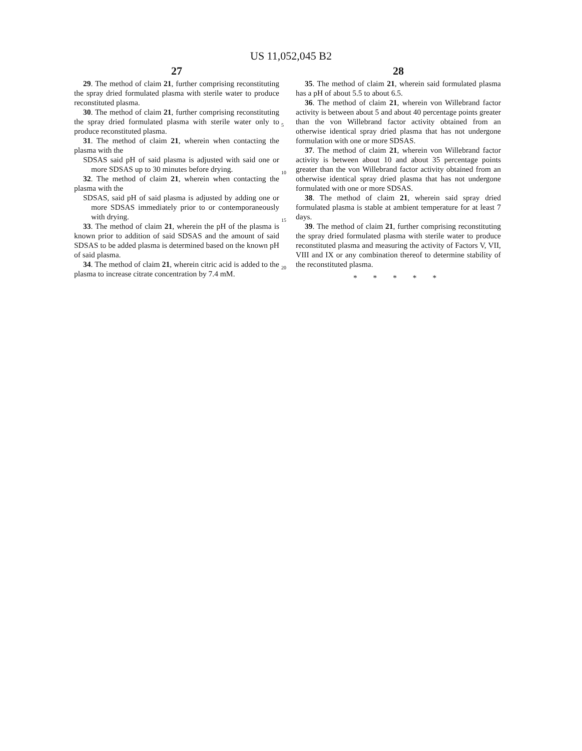US 11,052,045 B2
27
29. The method of claim 21, further comprising reconstituting the spray dried formulated plasma with sterile water to produce reconstituted plasma.
30. The method of claim 21, further comprising reconstituting the spray dried formulated plasma with sterile water only to produce reconstituted plasma.
31. The method of claim 21, wherein when contacting the plasma with the
SDSAS said pH of said plasma is adjusted with said one or more SDSAS up to 30 minutes before drying.
32. The method of claim 21, wherein when contacting the plasma with the
SDSAS, said pH of said plasma is adjusted by adding one or more SDSAS immediately prior to or contemporaneously with drying.
33. The method of claim 21, wherein the pH of the plasma is known prior to addition of said SDSAS and the amount of said SDSAS to be added plasma is determined based on the known pH of said plasma.
34. The method of claim 21, wherein citric acid is added to the plasma to increase citrate concentration by 7.4 mM.
5
10
15
20
28
35. The method of claim 21, wherein said formulated plasma has a pH of about 5.5 to about 6.5.
36. The method of claim 21, wherein von Willebrand factor activity is between about 5 and about 40 percentage points greater than the von Willebrand factor activity obtained from an otherwise identical spray dried plasma that has not undergone formulation with one or more SDSAS.
37. The method of claim 21, wherein von Willebrand factor activity is between about 10 and about 35 percentage points greater than the von Willebrand factor activity obtained from an otherwise identical spray dried plasma that has not undergone formulated with one or more SDSAS.
38. The method of claim 21, wherein said spray dried formulated plasma is stable at ambient temperature for at least 7 days.
39. The method of claim 21, further comprising reconstituting the spray dried formulated plasma with sterile water to produce reconstituted plasma and measuring the activity of Factors V, VII, VIII and IX or any combination thereof to determine stability of the reconstituted plasma.
* * * * *